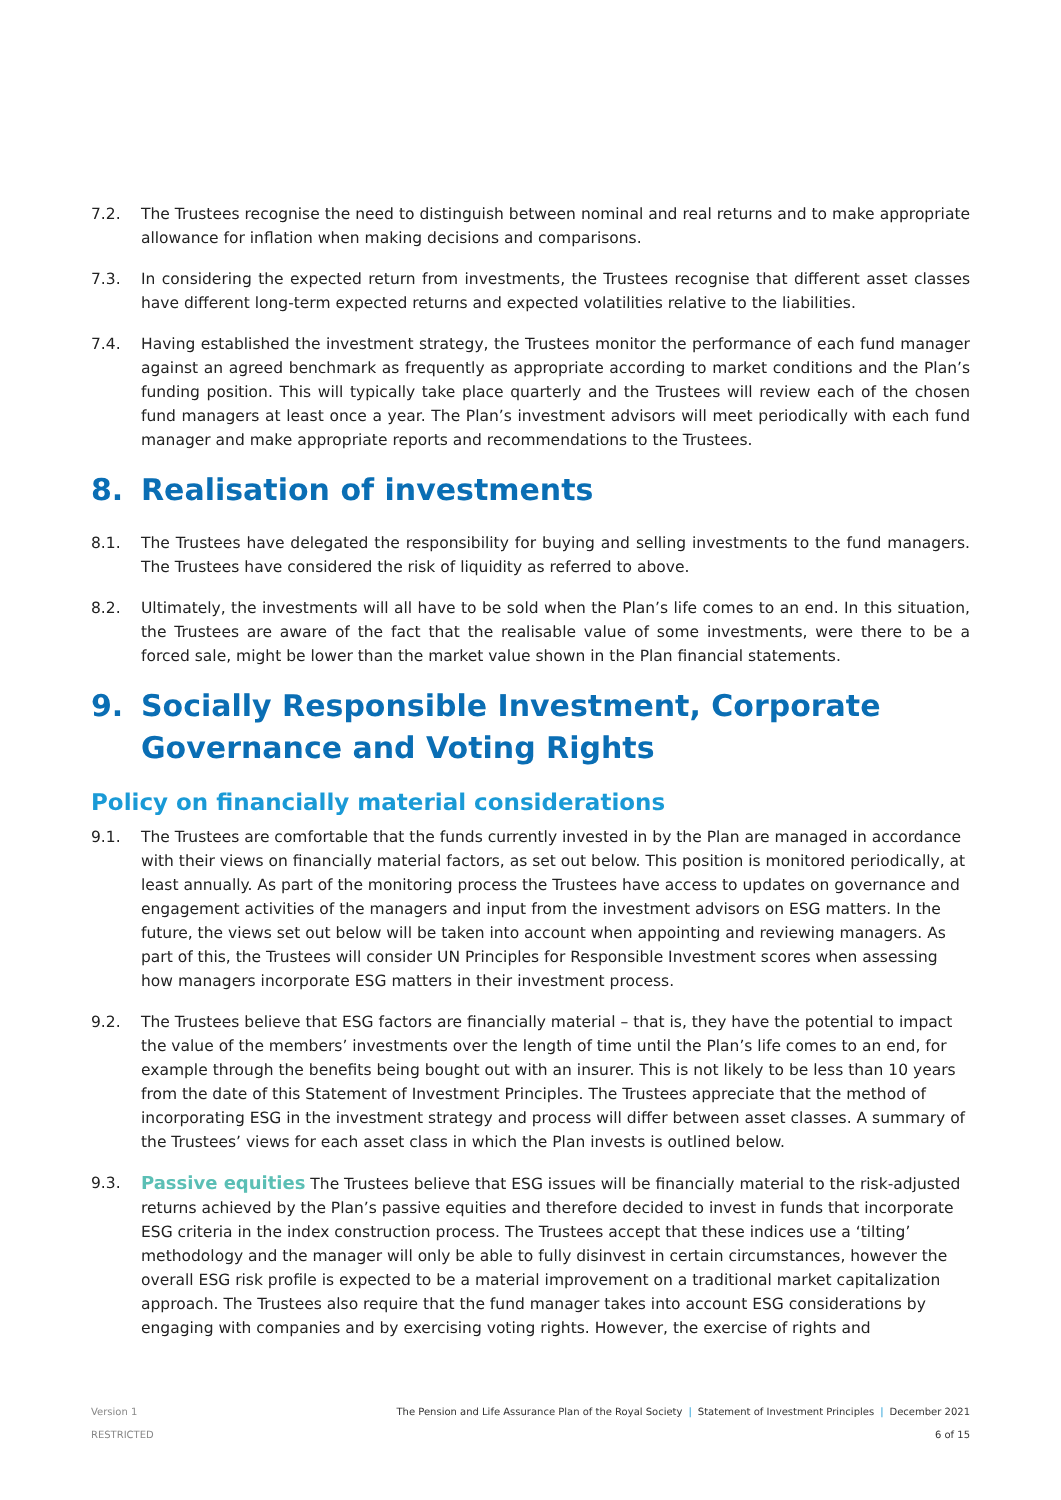7.2. The Trustees recognise the need to distinguish between nominal and real returns and to make appropriate allowance for inflation when making decisions and comparisons.
7.3. In considering the expected return from investments, the Trustees recognise that different asset classes have different long-term expected returns and expected volatilities relative to the liabilities.
7.4. Having established the investment strategy, the Trustees monitor the performance of each fund manager against an agreed benchmark as frequently as appropriate according to market conditions and the Plan’s funding position. This will typically take place quarterly and the Trustees will review each of the chosen fund managers at least once a year. The Plan’s investment advisors will meet periodically with each fund manager and make appropriate reports and recommendations to the Trustees.
8. Realisation of investments
8.1. The Trustees have delegated the responsibility for buying and selling investments to the fund managers. The Trustees have considered the risk of liquidity as referred to above.
8.2. Ultimately, the investments will all have to be sold when the Plan’s life comes to an end. In this situation, the Trustees are aware of the fact that the realisable value of some investments, were there to be a forced sale, might be lower than the market value shown in the Plan financial statements.
9. Socially Responsible Investment, Corporate Governance and Voting Rights
Policy on financially material considerations
9.1. The Trustees are comfortable that the funds currently invested in by the Plan are managed in accordance with their views on financially material factors, as set out below. This position is monitored periodically, at least annually. As part of the monitoring process the Trustees have access to updates on governance and engagement activities of the managers and input from the investment advisors on ESG matters. In the future, the views set out below will be taken into account when appointing and reviewing managers. As part of this, the Trustees will consider UN Principles for Responsible Investment scores when assessing how managers incorporate ESG matters in their investment process.
9.2. The Trustees believe that ESG factors are financially material – that is, they have the potential to impact the value of the members’ investments over the length of time until the Plan’s life comes to an end, for example through the benefits being bought out with an insurer. This is not likely to be less than 10 years from the date of this Statement of Investment Principles. The Trustees appreciate that the method of incorporating ESG in the investment strategy and process will differ between asset classes. A summary of the Trustees’ views for each asset class in which the Plan invests is outlined below.
9.3.
Passive equities The Trustees believe that ESG issues will be financially material to the risk-adjusted returns achieved by the Plan’s passive equities and therefore decided to invest in funds that incorporate ESG criteria in the index construction process. The Trustees accept that these indices use a ‘tilting’ methodology and the manager will only be able to fully disinvest in certain circumstances, however the overall ESG risk profile is expected to be a material improvement on a traditional market capitalization approach. The Trustees also require that the fund manager takes into account ESG considerations by engaging with companies and by exercising voting rights. However, the exercise of rights and
Version 1
RESTRICTED
The Pension and Life Assurance Plan of the Royal Society | Statement of Investment Principles | December 2021
6 of 15